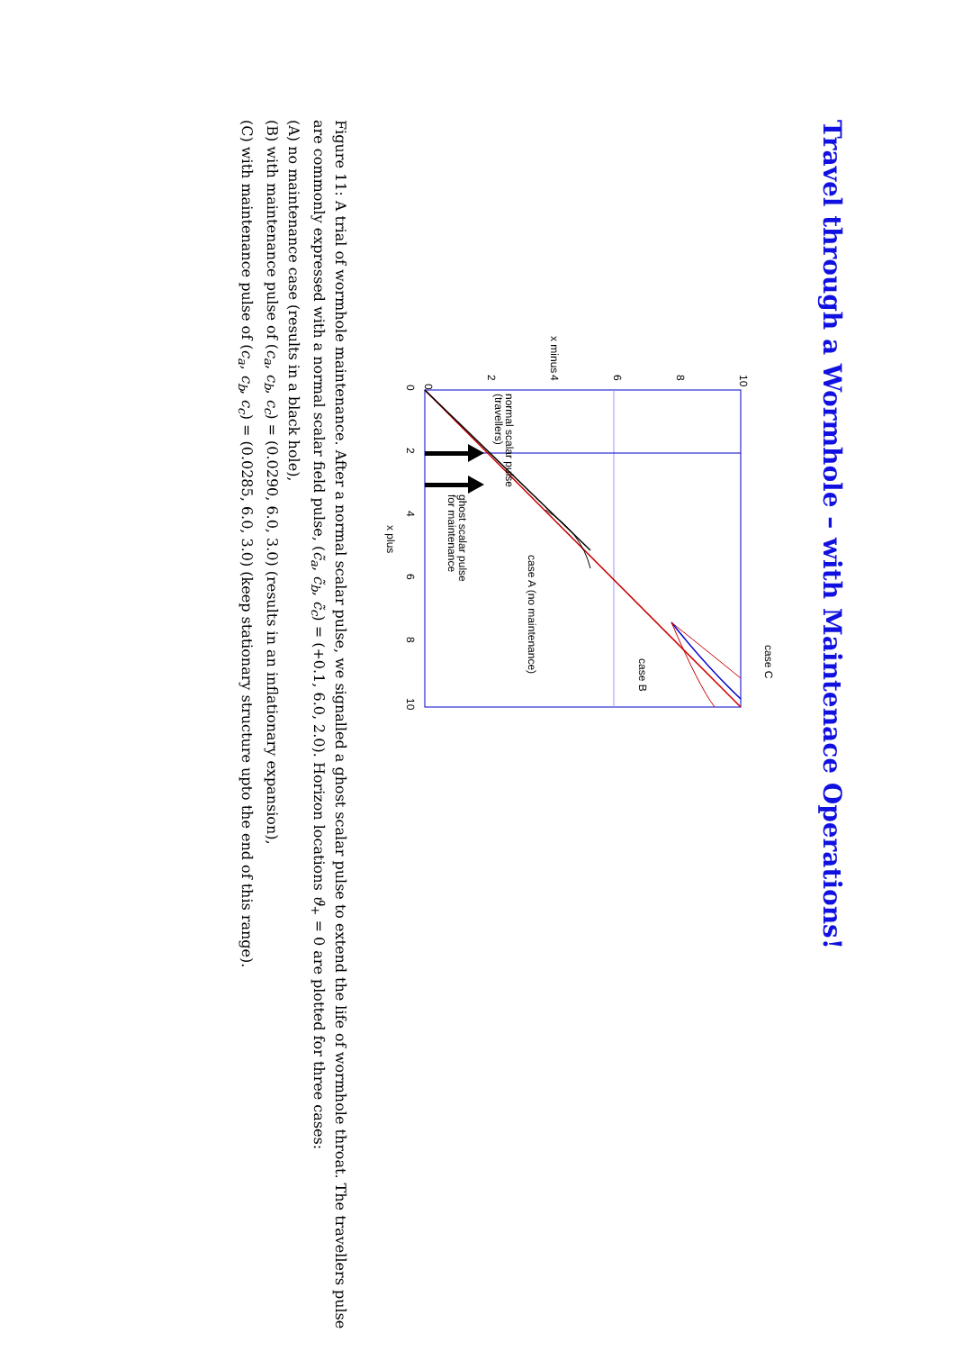Travel through a Wormhole – with Maintenace Operations!
10
8
6
4
2
0
0
2
4
6
8
10
x minus
x plus
normal scalar pulse
(travellers)
ghost scalar pulse
for maintenance
case A (no maintenance)
case B
case C
Figure 11: A trial of wormhole maintenance. After a normal scalar pulse, we signalled a ghost scalar pulse to extend the life of wormhole throat. The travellers pulse are commonly expressed with a normal scalar field pulse, (c̃<sub>a</sub>, c̃<sub>b</sub>, c̃<sub>c</sub>) = (+0.1, 6.0, 2.0). Horizon locations ϑ<sub>+</sub> = 0 are plotted for three cases:
(A) no maintenance case (results in a black hole),
(B) with maintenance pulse of (c<sub>a</sub>, c<sub>b</sub>, c<sub>c</sub>) = (0.0290, 6.0, 3.0) (results in an inflationary expansion),
(C) with maintenance pulse of (c<sub>a</sub>, c<sub>b</sub>, c<sub>c</sub>) = (0.0285, 6.0, 3.0) (keep stationary structure upto the end of this range).